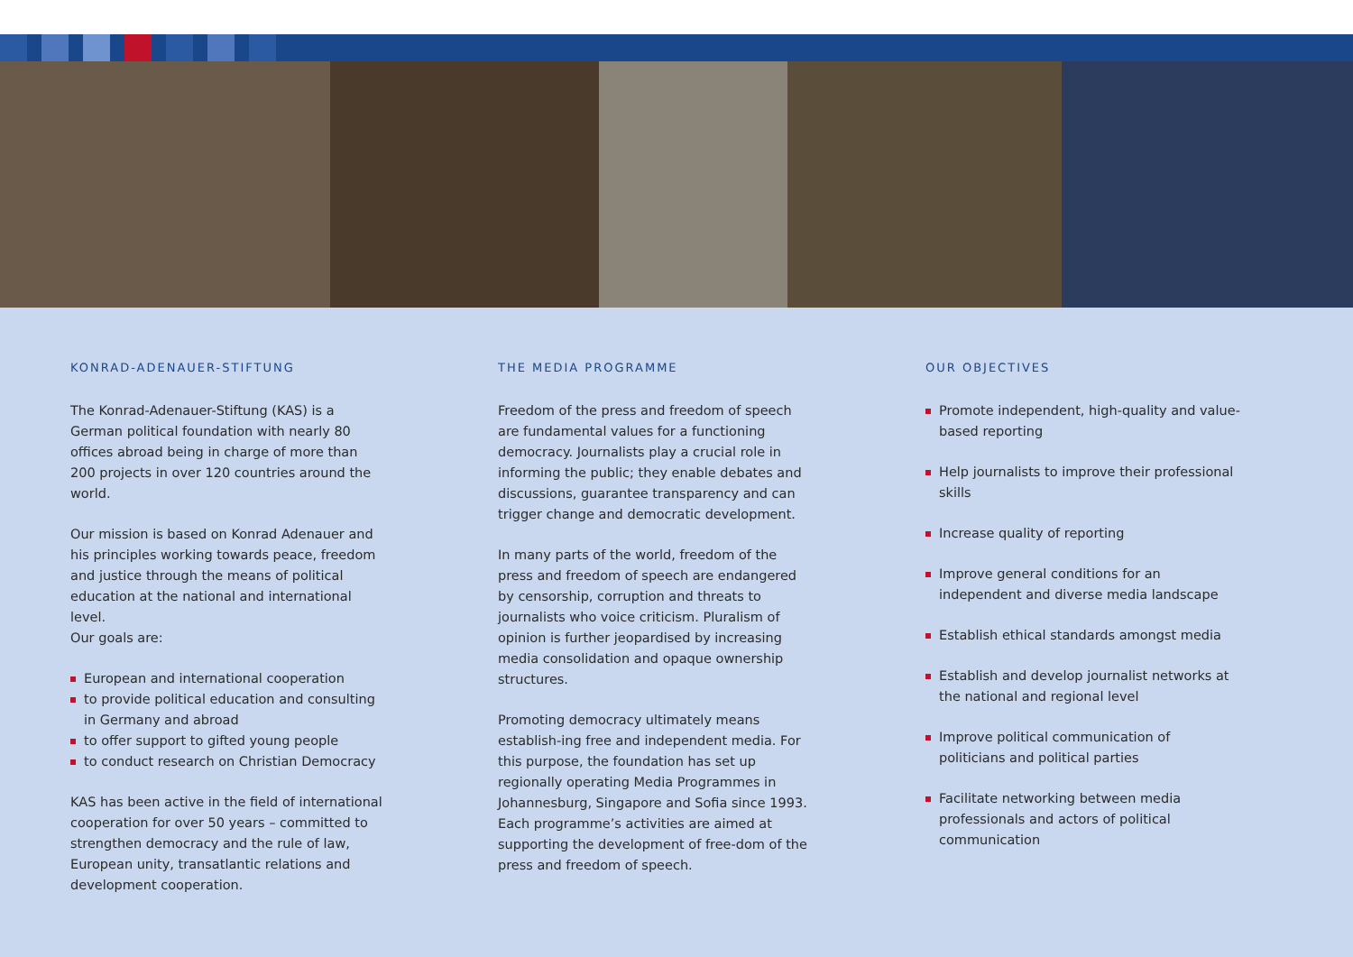KONRAD-ADENAUER-STIFTUNG
The Konrad-Adenauer-Stiftung (KAS) is a German political foundation with nearly 80 offices abroad being in charge of more than 200 projects in over 120 countries around the world.
Our mission is based on Konrad Adenauer and his principles working towards peace, freedom and justice through the means of political education at the national and international level.
Our goals are:
European and international cooperation
to provide political education and consulting in Germany and abroad
to offer support to gifted young people
to conduct research on Christian Democracy
KAS has been active in the field of international cooperation for over 50 years – committed to strengthen democracy and the rule of law, European unity, transatlantic relations and development cooperation.
THE MEDIA PROGRAMME
Freedom of the press and freedom of speech are fundamental values for a functioning democracy. Journalists play a crucial role in informing the public; they enable debates and discussions, guarantee transparency and can trigger change and democratic development.
In many parts of the world, freedom of the press and freedom of speech are endangered by censorship, corruption and threats to journalists who voice criticism. Pluralism of opinion is further jeopardised by increasing media consolidation and opaque ownership structures.
Promoting democracy ultimately means establish-ing free and independent media. For this purpose, the foundation has set up regionally operating Media Programmes in Johannesburg, Singapore and Sofia since 1993. Each programme’s activities are aimed at supporting the development of free-dom of the press and freedom of speech.
OUR OBJECTIVES
Promote independent, high-quality and value-based reporting
Help journalists to improve their professional skills
Increase quality of reporting
Improve general conditions for an independent and diverse media landscape
Establish ethical standards amongst media
Establish and develop journalist networks at the national and regional level
Improve political communication of politicians and political parties
Facilitate networking between media professionals and actors of political communication